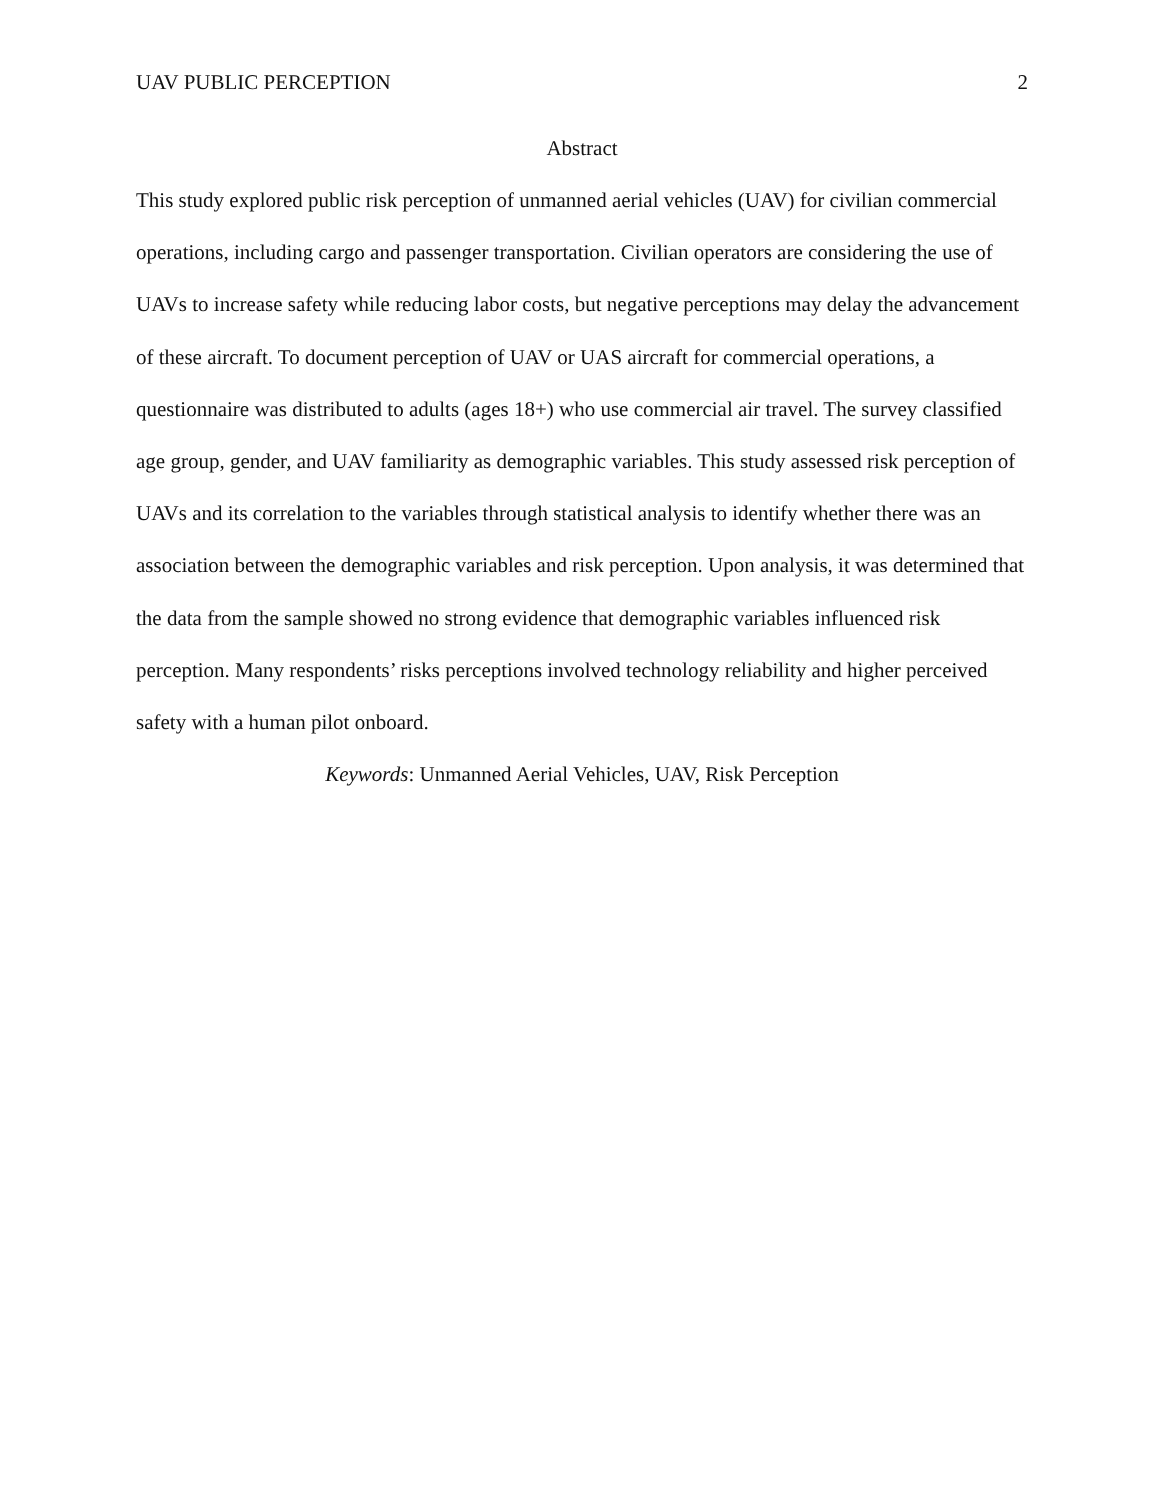UAV PUBLIC PERCEPTION 2
Abstract
This study explored public risk perception of unmanned aerial vehicles (UAV) for civilian commercial operations, including cargo and passenger transportation. Civilian operators are considering the use of UAVs to increase safety while reducing labor costs, but negative perceptions may delay the advancement of these aircraft. To document perception of UAV or UAS aircraft for commercial operations, a questionnaire was distributed to adults (ages 18+) who use commercial air travel. The survey classified age group, gender, and UAV familiarity as demographic variables. This study assessed risk perception of UAVs and its correlation to the variables through statistical analysis to identify whether there was an association between the demographic variables and risk perception. Upon analysis, it was determined that the data from the sample showed no strong evidence that demographic variables influenced risk perception. Many respondents’ risks perceptions involved technology reliability and higher perceived safety with a human pilot onboard.
Keywords: Unmanned Aerial Vehicles, UAV, Risk Perception